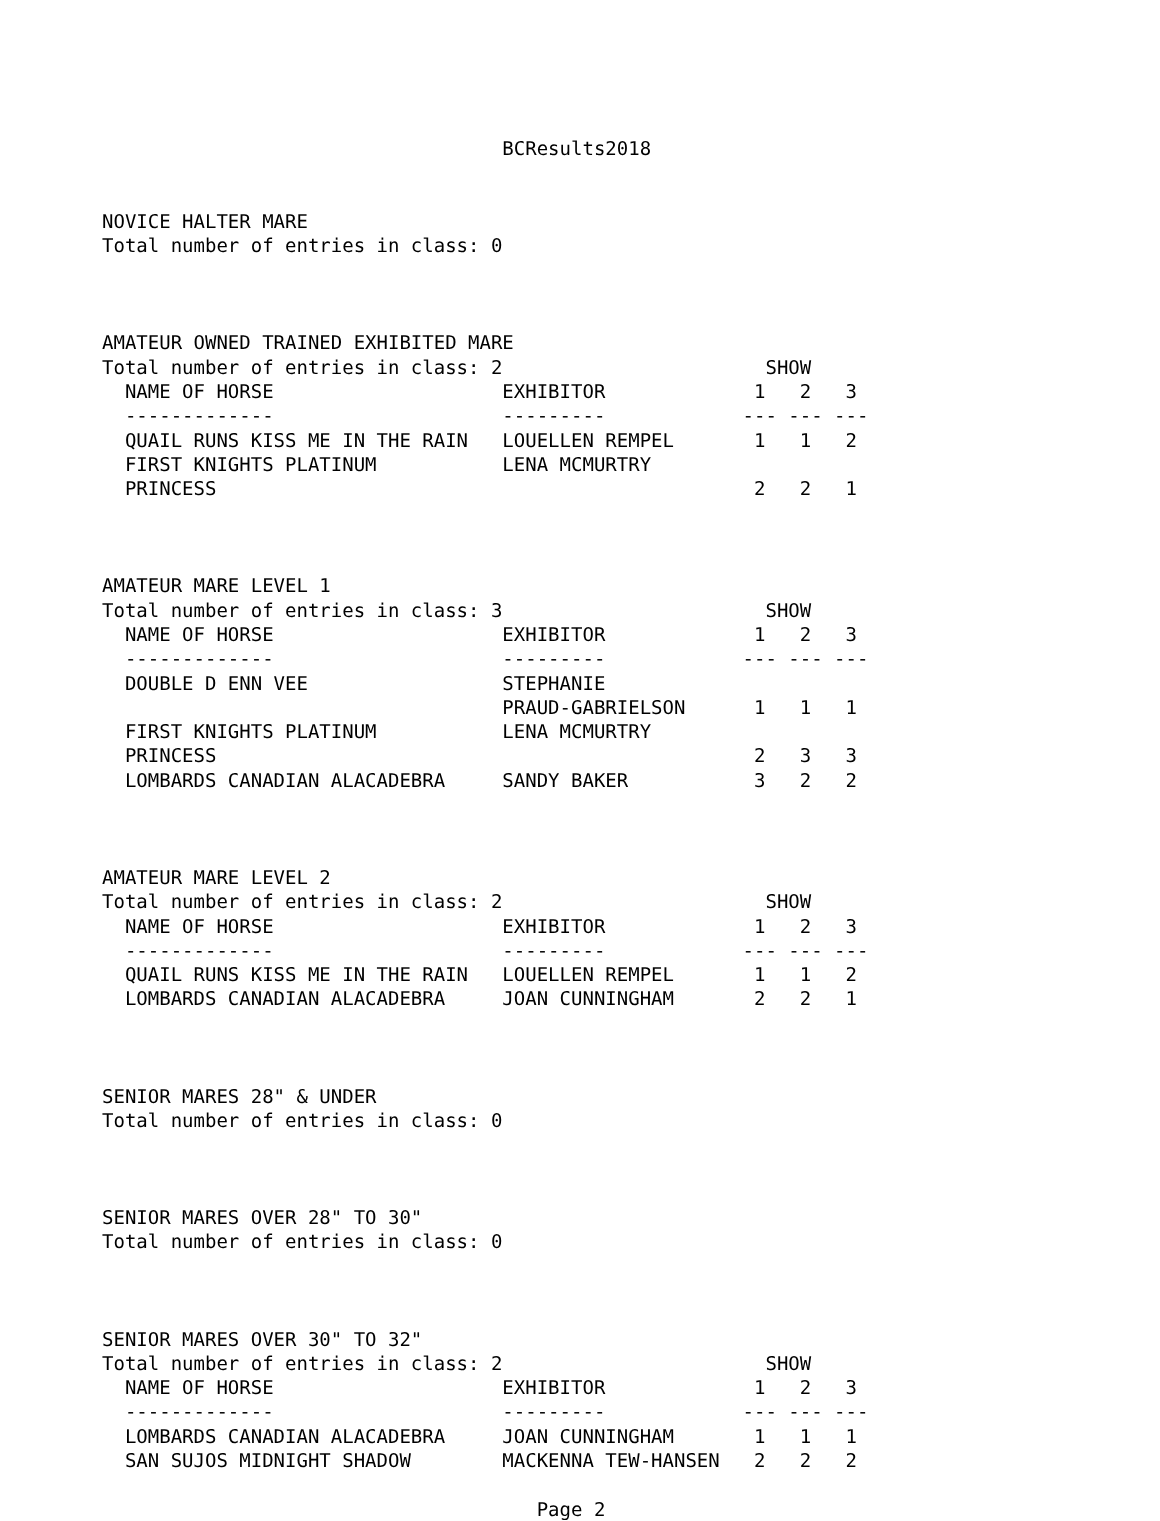BCResults2018


NOVICE HALTER MARE
Total number of entries in class: 0



AMATEUR OWNED TRAINED EXHIBITED MARE
Total number of entries in class: 2                       SHOW
  NAME OF HORSE                    EXHIBITOR             1   2   3
  -------------                    ---------            --- --- ---
  QUAIL RUNS KISS ME IN THE RAIN   LOUELLEN REMPEL       1   1   2
  FIRST KNIGHTS PLATINUM           LENA MCMURTRY
  PRINCESS                                               2   2   1



AMATEUR MARE LEVEL 1
Total number of entries in class: 3                       SHOW
  NAME OF HORSE                    EXHIBITOR             1   2   3
  -------------                    ---------            --- --- ---
  DOUBLE D ENN VEE                 STEPHANIE
                                   PRAUD-GABRIELSON      1   1   1
  FIRST KNIGHTS PLATINUM           LENA MCMURTRY
  PRINCESS                                               2   3   3
  LOMBARDS CANADIAN ALACADEBRA     SANDY BAKER           3   2   2



AMATEUR MARE LEVEL 2
Total number of entries in class: 2                       SHOW
  NAME OF HORSE                    EXHIBITOR             1   2   3
  -------------                    ---------            --- --- ---
  QUAIL RUNS KISS ME IN THE RAIN   LOUELLEN REMPEL       1   1   2
  LOMBARDS CANADIAN ALACADEBRA     JOAN CUNNINGHAM       2   2   1



SENIOR MARES 28" & UNDER
Total number of entries in class: 0



SENIOR MARES OVER 28" TO 30"
Total number of entries in class: 0



SENIOR MARES OVER 30" TO 32"
Total number of entries in class: 2                       SHOW
  NAME OF HORSE                    EXHIBITOR             1   2   3
  -------------                    ---------            --- --- ---
  LOMBARDS CANADIAN ALACADEBRA     JOAN CUNNINGHAM       1   1   1
  SAN SUJOS MIDNIGHT SHADOW        MACKENNA TEW-HANSEN   2   2   2

                                      Page 2